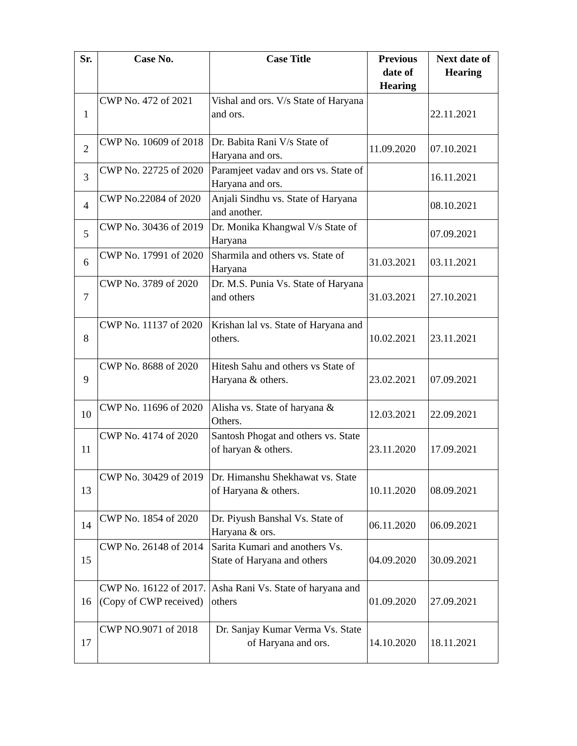| Sr. | Case No. | Case Title | Previous date of Hearing | Next date of Hearing |
| --- | --- | --- | --- | --- |
| 1 | CWP No. 472 of 2021 | Vishal and ors. V/s State of Haryana and ors. | | 22.11.2021 |
| 2 | CWP No. 10609 of 2018 | Dr. Babita Rani V/s State of Haryana and ors. | 11.09.2020 | 07.10.2021 |
| 3 | CWP No. 22725 of 2020 | Paramjeet vadav and ors vs. State of Haryana and ors. | | 16.11.2021 |
| 4 | CWP No.22084 of 2020 | Anjali Sindhu vs. State of Haryana and another. | | 08.10.2021 |
| 5 | CWP No. 30436 of 2019 | Dr. Monika Khangwal V/s State of Haryana | | 07.09.2021 |
| 6 | CWP No. 17991 of 2020 | Sharmila and others vs. State of Haryana | 31.03.2021 | 03.11.2021 |
| 7 | CWP No. 3789 of 2020 | Dr. M.S. Punia Vs. State of Haryana and others | 31.03.2021 | 27.10.2021 |
| 8 | CWP No. 11137 of 2020 | Krishan lal vs. State of Haryana and others. | 10.02.2021 | 23.11.2021 |
| 9 | CWP No. 8688 of 2020 | Hitesh Sahu and others vs State of Haryana & others. | 23.02.2021 | 07.09.2021 |
| 10 | CWP No. 11696 of 2020 | Alisha vs. State of haryana & Others. | 12.03.2021 | 22.09.2021 |
| 11 | CWP No. 4174 of 2020 | Santosh Phogat and others vs. State of haryan & others. | 23.11.2020 | 17.09.2021 |
| 13 | CWP No. 30429 of 2019 | Dr. Himanshu Shekhawat vs. State of Haryana & others. | 10.11.2020 | 08.09.2021 |
| 14 | CWP No. 1854 of 2020 | Dr. Piyush Banshal Vs. State of Haryana & ors. | 06.11.2020 | 06.09.2021 |
| 15 | CWP No. 26148 of 2014 | Sarita Kumari and anothers Vs. State of Haryana and others | 04.09.2020 | 30.09.2021 |
| 16 | CWP No. 16122 of 2017. (Copy of CWP received) | Asha Rani Vs. State of haryana and others | 01.09.2020 | 27.09.2021 |
| 17 | CWP NO.9071 of 2018 | Dr. Sanjay Kumar Verma Vs. State of Haryana and ors. | 14.10.2020 | 18.11.2021 |